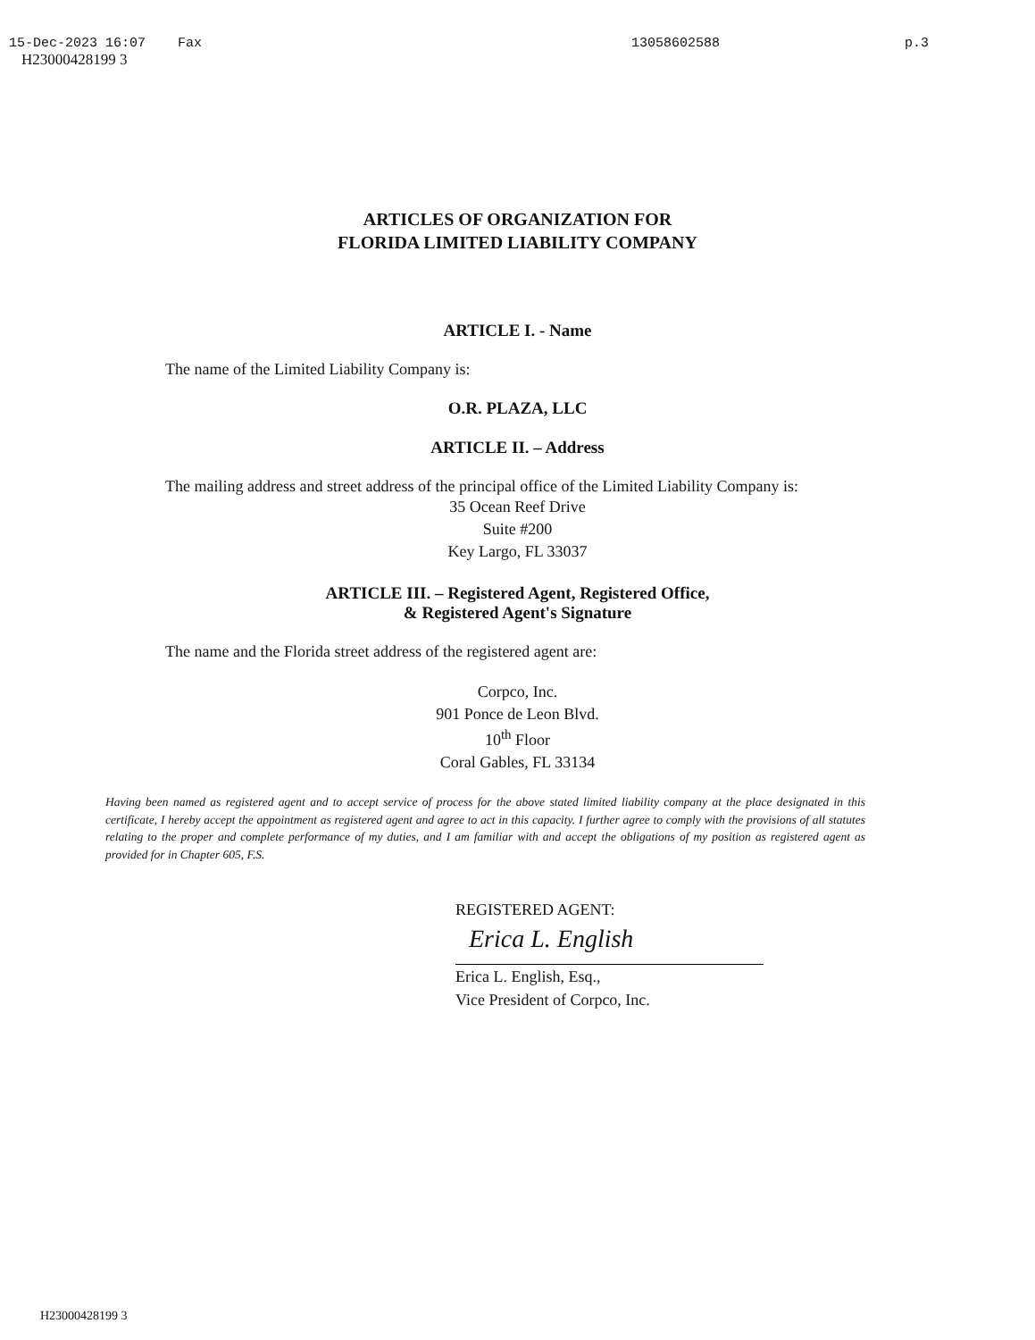15-Dec-2023 16:07 Fax 13058602588 p.3
H23000428199 3
ARTICLES OF ORGANIZATION FOR
FLORIDA LIMITED LIABILITY COMPANY
ARTICLE I. - Name
The name of the Limited Liability Company is:
O.R. PLAZA, LLC
ARTICLE II. – Address
The mailing address and street address of the principal office of the Limited Liability Company is:
35 Ocean Reef Drive
Suite #200
Key Largo, FL 33037
ARTICLE III. – Registered Agent, Registered Office,
& Registered Agent's Signature
The name and the Florida street address of the registered agent are:
Corpco, Inc.
901 Ponce de Leon Blvd.
10<sup>th</sup> Floor
Coral Gables, FL 33134
Having been named as registered agent and to accept service of process for the above stated limited liability company at the place designated in this certificate, I hereby accept the appointment as registered agent and agree to act in this capacity. I further agree to comply with the provisions of all statutes relating to the proper and complete performance of my duties, and I am familiar with and accept the obligations of my position as registered agent as provided for in Chapter 605, F.S.
REGISTERED AGENT:
Erica L. English
Erica L. English, Esq.,
Vice President of Corpco, Inc.
H23000428199 3